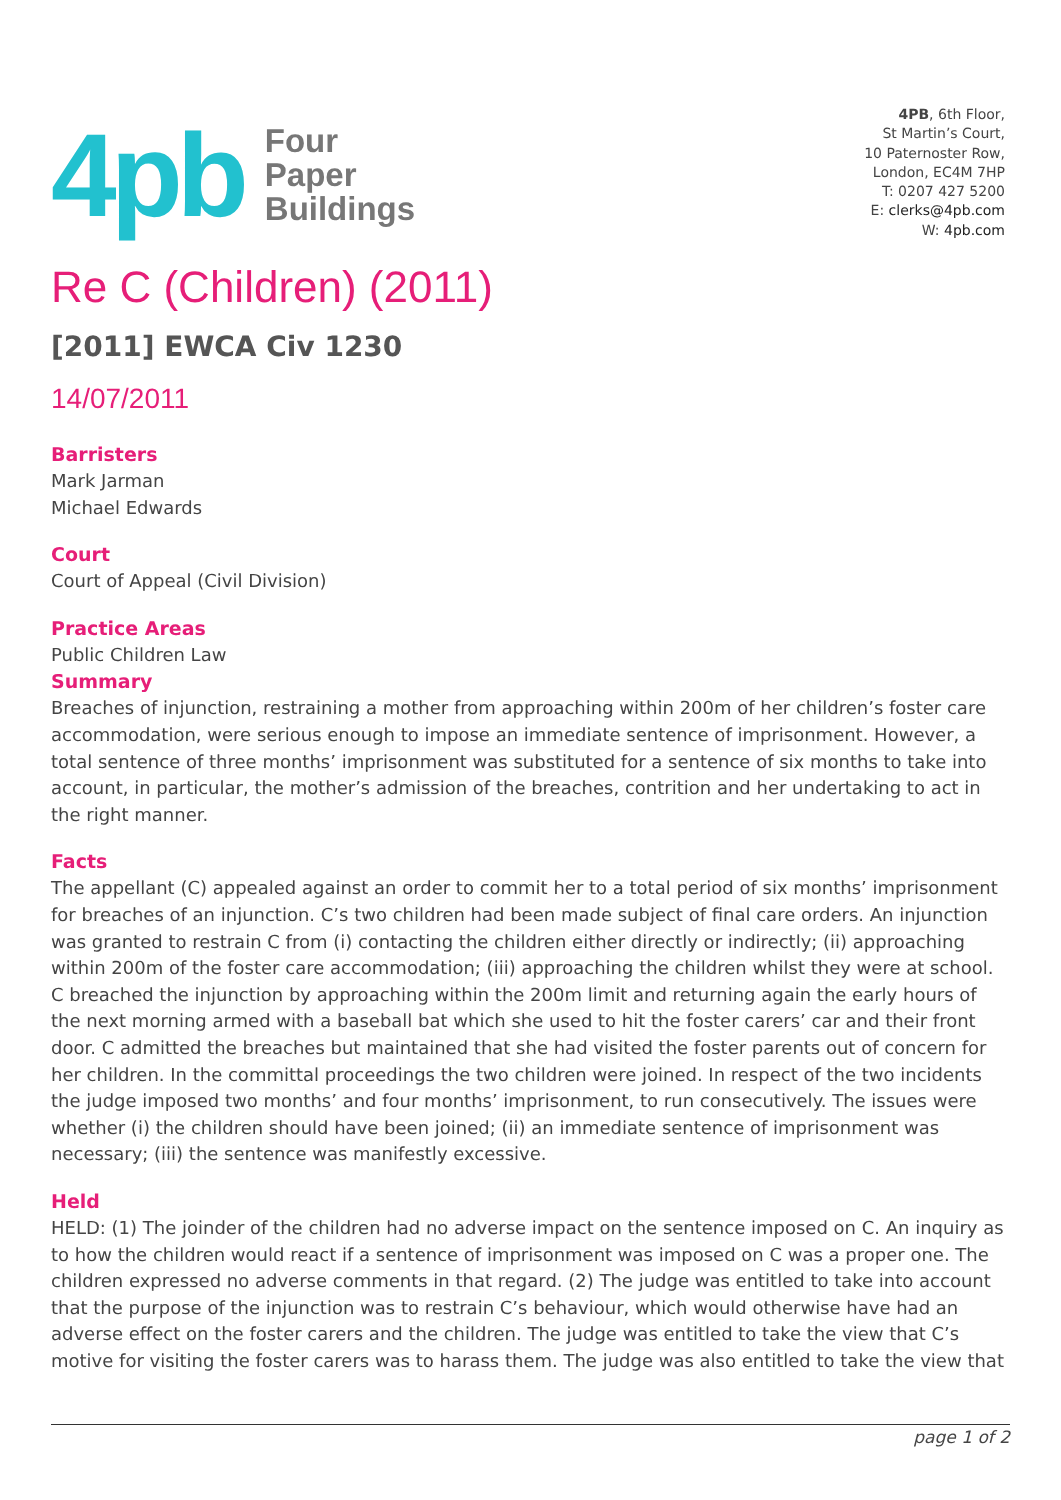4pb
Four
Paper
Buildings
4PB, 6th Floor,
St Martin’s Court,
10 Paternoster Row,
London, EC4M 7HP
T: 0207 427 5200
E: clerks@4pb.com
W: 4pb.com
Re C (Children) (2011)
[2011] EWCA Civ 1230
14/07/2011
Barristers
Mark Jarman
Michael Edwards
Court
Court of Appeal (Civil Division)
Practice Areas
Public Children Law
Summary
Breaches of injunction, restraining a mother from approaching within 200m of her children’s foster care accommodation, were serious enough to impose an immediate sentence of imprisonment. However, a total sentence of three months’ imprisonment was substituted for a sentence of six months to take into account, in particular, the mother’s admission of the breaches, contrition and her undertaking to act in the right manner.
Facts
The appellant (C) appealed against an order to commit her to a total period of six months’ imprisonment for breaches of an injunction. C’s two children had been made subject of final care orders. An injunction was granted to restrain C from (i) contacting the children either directly or indirectly; (ii) approaching within 200m of the foster care accommodation; (iii) approaching the children whilst they were at school. C breached the injunction by approaching within the 200m limit and returning again the early hours of the next morning armed with a baseball bat which she used to hit the foster carers’ car and their front door. C admitted the breaches but maintained that she had visited the foster parents out of concern for her children. In the committal proceedings the two children were joined. In respect of the two incidents the judge imposed two months’ and four months’ imprisonment, to run consecutively. The issues were whether (i) the children should have been joined; (ii) an immediate sentence of imprisonment was necessary; (iii) the sentence was manifestly excessive.
Held
HELD: (1) The joinder of the children had no adverse impact on the sentence imposed on C. An inquiry as to how the children would react if a sentence of imprisonment was imposed on C was a proper one. The children expressed no adverse comments in that regard. (2) The judge was entitled to take into account that the purpose of the injunction was to restrain C’s behaviour, which would otherwise have had an adverse effect on the foster carers and the children. The judge was entitled to take the view that C’s motive for visiting the foster carers was to harass them. The judge was also entitled to take the view that
page 1 of 2